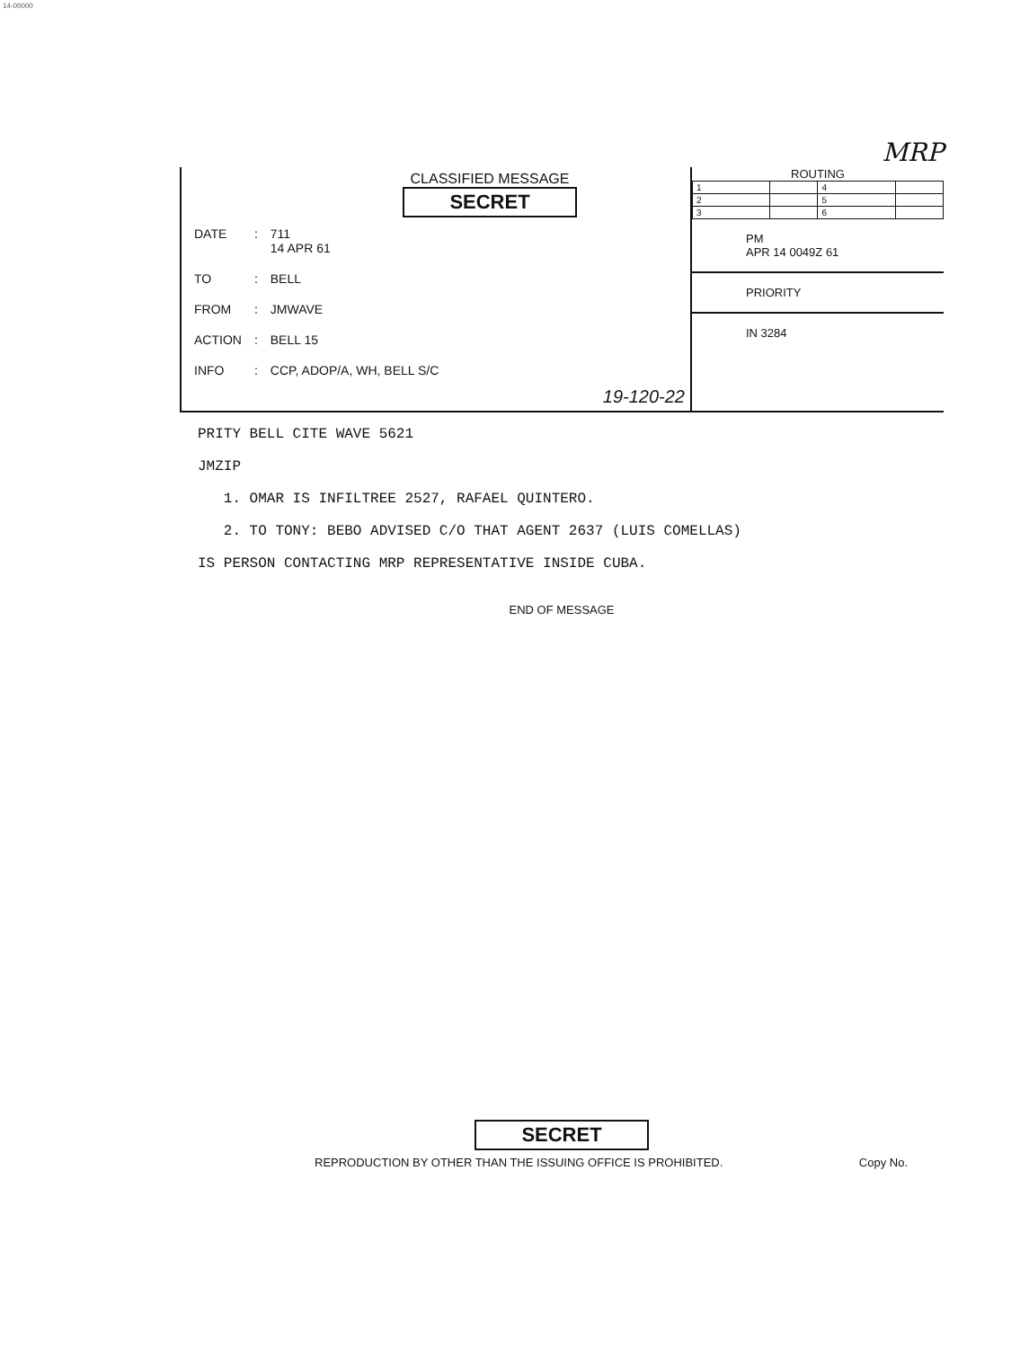14-00000
MRP
CLASSIFIED MESSAGE
SECRET
| DATE | : | 711 14 APR 61 |
| TO | : | BELL |
| FROM | : | JMWAVE |
| ACTION | : | BELL 15 |
| INFO | : | CCP, ADOP/A, WH, BELL S/C |
19-120-22
ROUTING
| 1 | | 4 | |
| 2 | | 5 | |
| 3 | | 6 | |
PM
APR 14 0049Z 61
PRIORITY
IN 3284
PRITY BELL CITE WAVE 5621
JMZIP
1. OMAR IS INFILTREE 2527, RAFAEL QUINTERO.
2. TO TONY: BEBO ADVISED C/O THAT AGENT 2637 (LUIS COMELLAS)
IS PERSON CONTACTING MRP REPRESENTATIVE INSIDE CUBA.
END OF MESSAGE
SECRET
REPRODUCTION BY OTHER THAN THE ISSUING OFFICE IS PROHIBITED. Copy No.